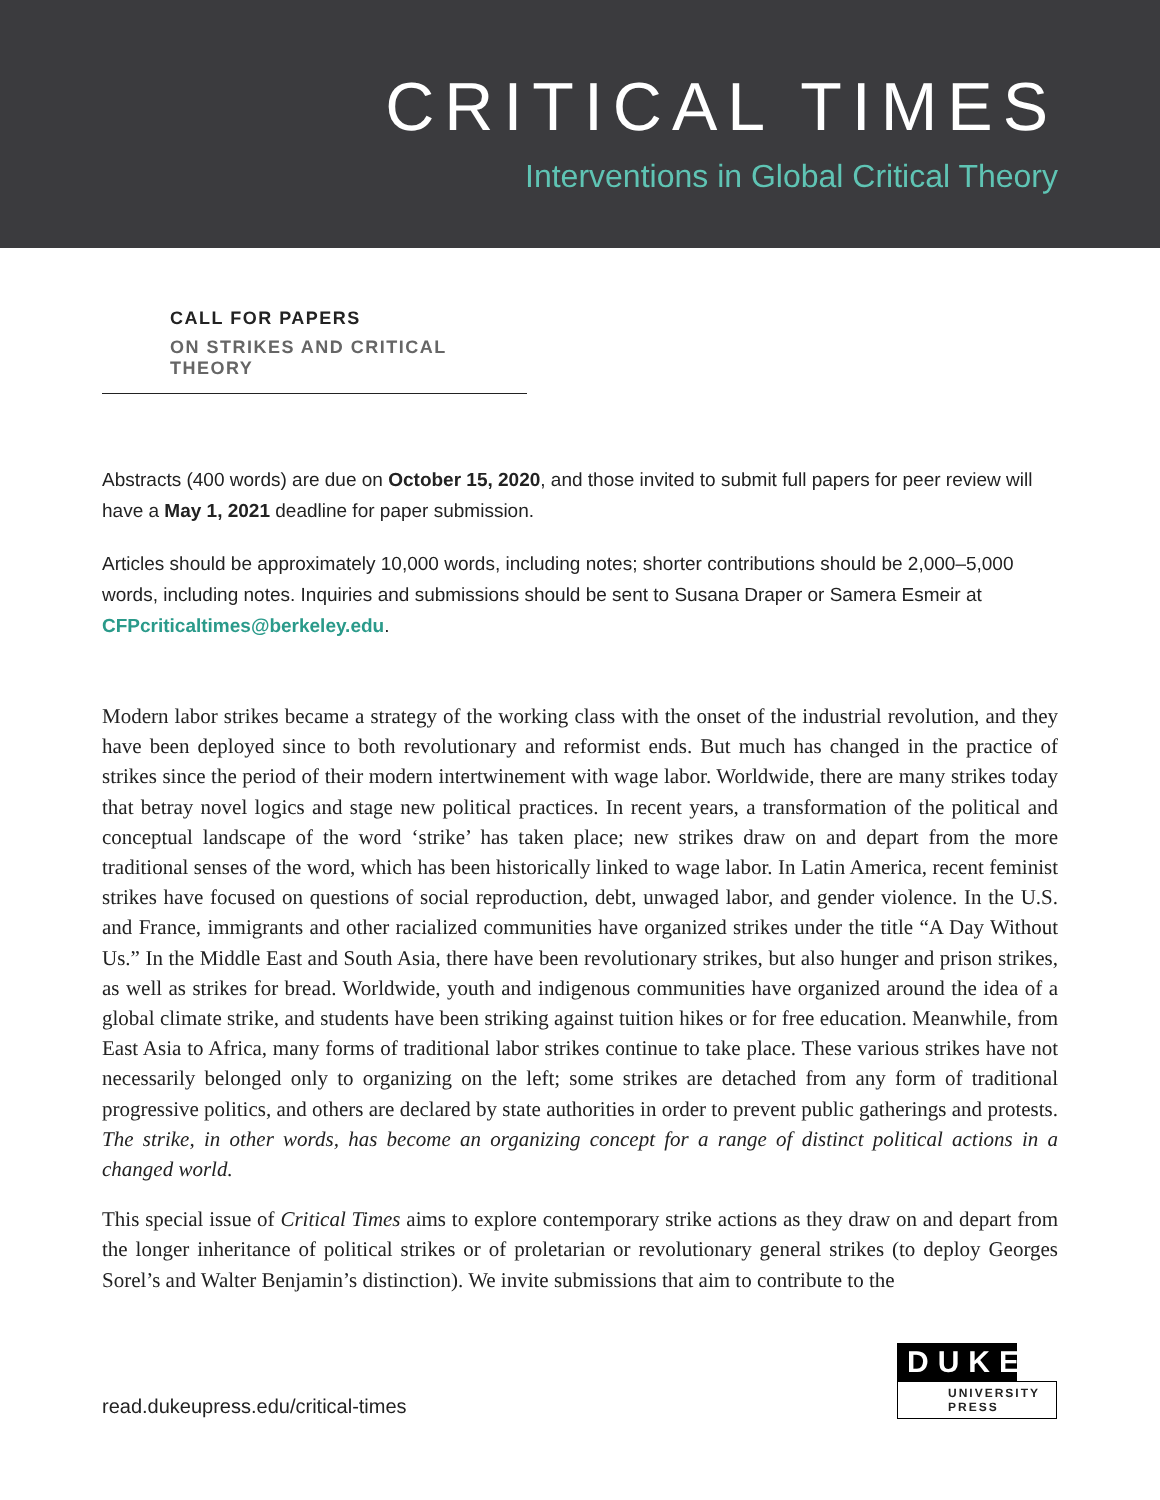CRITICAL TIMES
Interventions in Global Critical Theory
CALL FOR PAPERS
ON STRIKES AND CRITICAL THEORY
Abstracts (400 words) are due on October 15, 2020, and those invited to submit full papers for peer review will have a May 1, 2021 deadline for paper submission.
Articles should be approximately 10,000 words, including notes; shorter contributions should be 2,000–5,000 words, including notes. Inquiries and submissions should be sent to Susana Draper or Samera Esmeir at CFPcriticaltimes@berkeley.edu.
Modern labor strikes became a strategy of the working class with the onset of the industrial revolution, and they have been deployed since to both revolutionary and reformist ends. But much has changed in the practice of strikes since the period of their modern intertwinement with wage labor. Worldwide, there are many strikes today that betray novel logics and stage new political practices. In recent years, a transformation of the political and conceptual landscape of the word ‘strike’ has taken place; new strikes draw on and depart from the more traditional senses of the word, which has been historically linked to wage labor. In Latin America, recent feminist strikes have focused on questions of social reproduction, debt, unwaged labor, and gender violence. In the U.S. and France, immigrants and other racialized communities have organized strikes under the title “A Day Without Us.” In the Middle East and South Asia, there have been revolutionary strikes, but also hunger and prison strikes, as well as strikes for bread. Worldwide, youth and indigenous communities have organized around the idea of a global climate strike, and students have been striking against tuition hikes or for free education. Meanwhile, from East Asia to Africa, many forms of traditional labor strikes continue to take place. These various strikes have not necessarily belonged only to organizing on the left; some strikes are detached from any form of traditional progressive politics, and others are declared by state authorities in order to prevent public gatherings and protests. The strike, in other words, has become an organizing concept for a range of distinct political actions in a changed world.
This special issue of Critical Times aims to explore contemporary strike actions as they draw on and depart from the longer inheritance of political strikes or of proletarian or revolutionary general strikes (to deploy Georges Sorel’s and Walter Benjamin’s distinction). We invite submissions that aim to contribute to the
read.dukeupress.edu/critical-times
DUKE
UNIVERSITY
PRESS